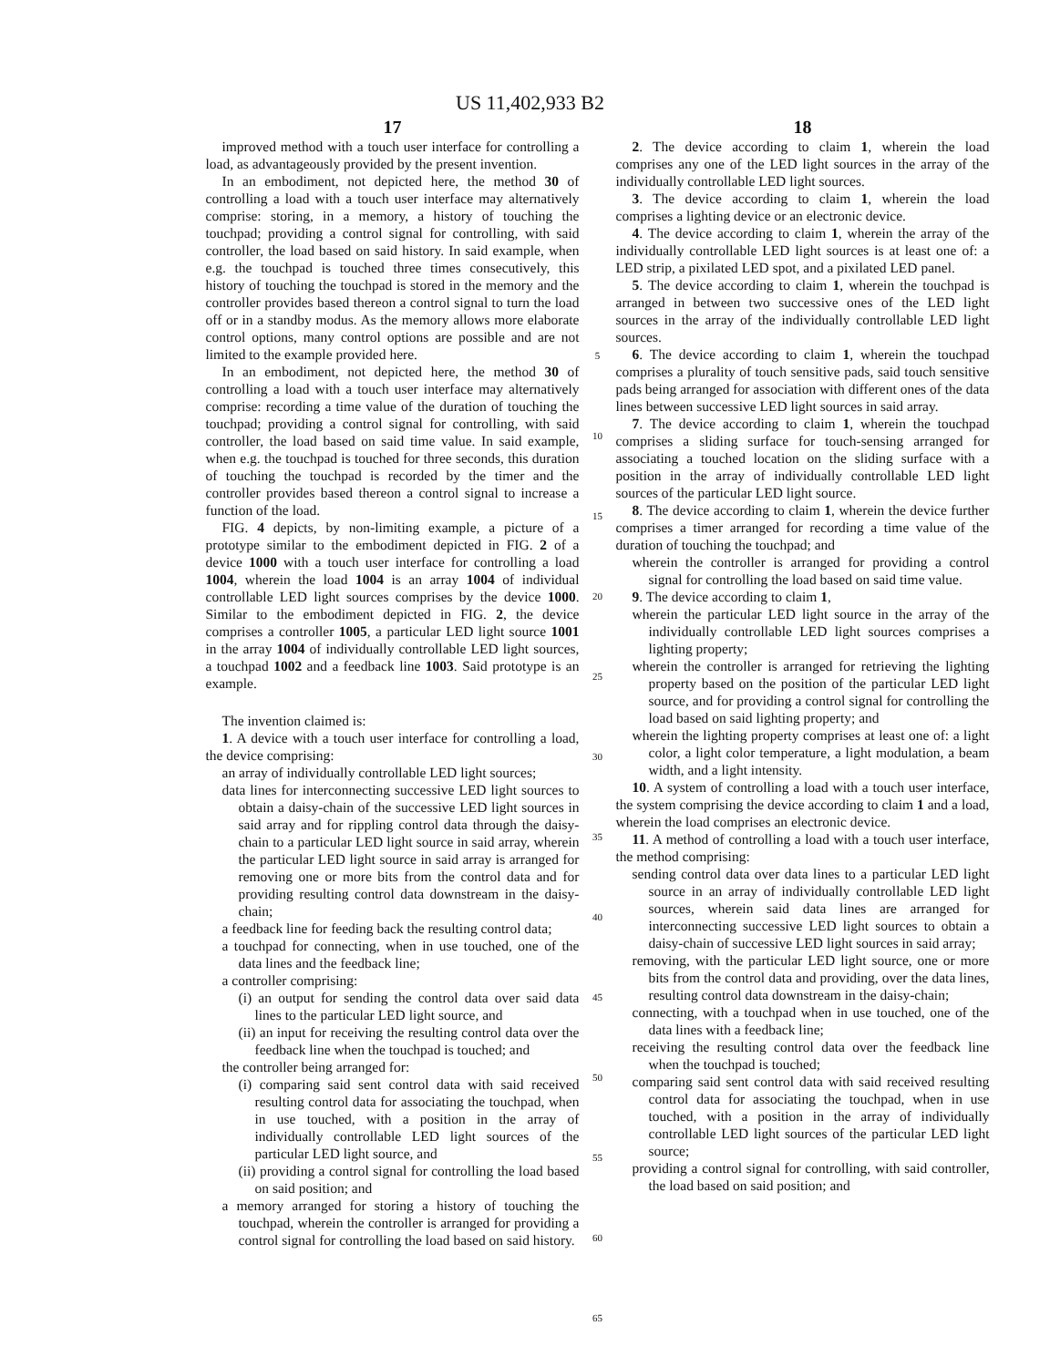US 11,402,933 B2
17
improved method with a touch user interface for controlling a load, as advantageously provided by the present invention.
In an embodiment, not depicted here, the method 30 of controlling a load with a touch user interface may alternatively comprise: storing, in a memory, a history of touching the touchpad; providing a control signal for controlling, with said controller, the load based on said history. In said example, when e.g. the touchpad is touched three times consecutively, this history of touching the touchpad is stored in the memory and the controller provides based thereon a control signal to turn the load off or in a standby modus. As the memory allows more elaborate control options, many control options are possible and are not limited to the example provided here.
In an embodiment, not depicted here, the method 30 of controlling a load with a touch user interface may alternatively comprise: recording a time value of the duration of touching the touchpad; providing a control signal for controlling, with said controller, the load based on said time value. In said example, when e.g. the touchpad is touched for three seconds, this duration of touching the touchpad is recorded by the timer and the controller provides based thereon a control signal to increase a function of the load.
FIG. 4 depicts, by non-limiting example, a picture of a prototype similar to the embodiment depicted in FIG. 2 of a device 1000 with a touch user interface for controlling a load 1004, wherein the load 1004 is an array 1004 of individual controllable LED light sources comprises by the device 1000. Similar to the embodiment depicted in FIG. 2, the device comprises a controller 1005, a particular LED light source 1001 in the array 1004 of individually controllable LED light sources, a touchpad 1002 and a feedback line 1003. Said prototype is an example.
The invention claimed is:
1. A device with a touch user interface for controlling a load, the device comprising:
an array of individually controllable LED light sources;
data lines for interconnecting successive LED light sources to obtain a daisy-chain of the successive LED light sources in said array and for rippling control data through the daisy-chain to a particular LED light source in said array, wherein the particular LED light source in said array is arranged for removing one or more bits from the control data and for providing resulting control data downstream in the daisy-chain;
a feedback line for feeding back the resulting control data;
a touchpad for connecting, when in use touched, one of the data lines and the feedback line;
a controller comprising:
(i) an output for sending the control data over said data lines to the particular LED light source, and
(ii) an input for receiving the resulting control data over the feedback line when the touchpad is touched; and
the controller being arranged for:
(i) comparing said sent control data with said received resulting control data for associating the touchpad, when in use touched, with a position in the array of individually controllable LED light sources of the particular LED light source, and
(ii) providing a control signal for controlling the load based on said position; and
a memory arranged for storing a history of touching the touchpad, wherein the controller is arranged for providing a control signal for controlling the load based on said history.
5
10
15
20
25
30
35
40
45
50
55
60
65
18
2. The device according to claim 1, wherein the load comprises any one of the LED light sources in the array of the individually controllable LED light sources.
3. The device according to claim 1, wherein the load comprises a lighting device or an electronic device.
4. The device according to claim 1, wherein the array of the individually controllable LED light sources is at least one of: a LED strip, a pixilated LED spot, and a pixilated LED panel.
5. The device according to claim 1, wherein the touchpad is arranged in between two successive ones of the LED light sources in the array of the individually controllable LED light sources.
6. The device according to claim 1, wherein the touchpad comprises a plurality of touch sensitive pads, said touch sensitive pads being arranged for association with different ones of the data lines between successive LED light sources in said array.
7. The device according to claim 1, wherein the touchpad comprises a sliding surface for touch-sensing arranged for associating a touched location on the sliding surface with a position in the array of individually controllable LED light sources of the particular LED light source.
8. The device according to claim 1, wherein the device further comprises a timer arranged for recording a time value of the duration of touching the touchpad; and
wherein the controller is arranged for providing a control signal for controlling the load based on said time value.
9. The device according to claim 1,
wherein the particular LED light source in the array of the individually controllable LED light sources comprises a lighting property;
wherein the controller is arranged for retrieving the lighting property based on the position of the particular LED light source, and for providing a control signal for controlling the load based on said lighting property; and
wherein the lighting property comprises at least one of: a light color, a light color temperature, a light modulation, a beam width, and a light intensity.
10. A system of controlling a load with a touch user interface, the system comprising the device according to claim 1 and a load, wherein the load comprises an electronic device.
11. A method of controlling a load with a touch user interface, the method comprising:
sending control data over data lines to a particular LED light source in an array of individually controllable LED light sources, wherein said data lines are arranged for interconnecting successive LED light sources to obtain a daisy-chain of successive LED light sources in said array;
removing, with the particular LED light source, one or more bits from the control data and providing, over the data lines, resulting control data downstream in the daisy-chain;
connecting, with a touchpad when in use touched, one of the data lines with a feedback line;
receiving the resulting control data over the feedback line when the touchpad is touched;
comparing said sent control data with said received resulting control data for associating the touchpad, when in use touched, with a position in the array of individually controllable LED light sources of the particular LED light source;
providing a control signal for controlling, with said controller, the load based on said position; and